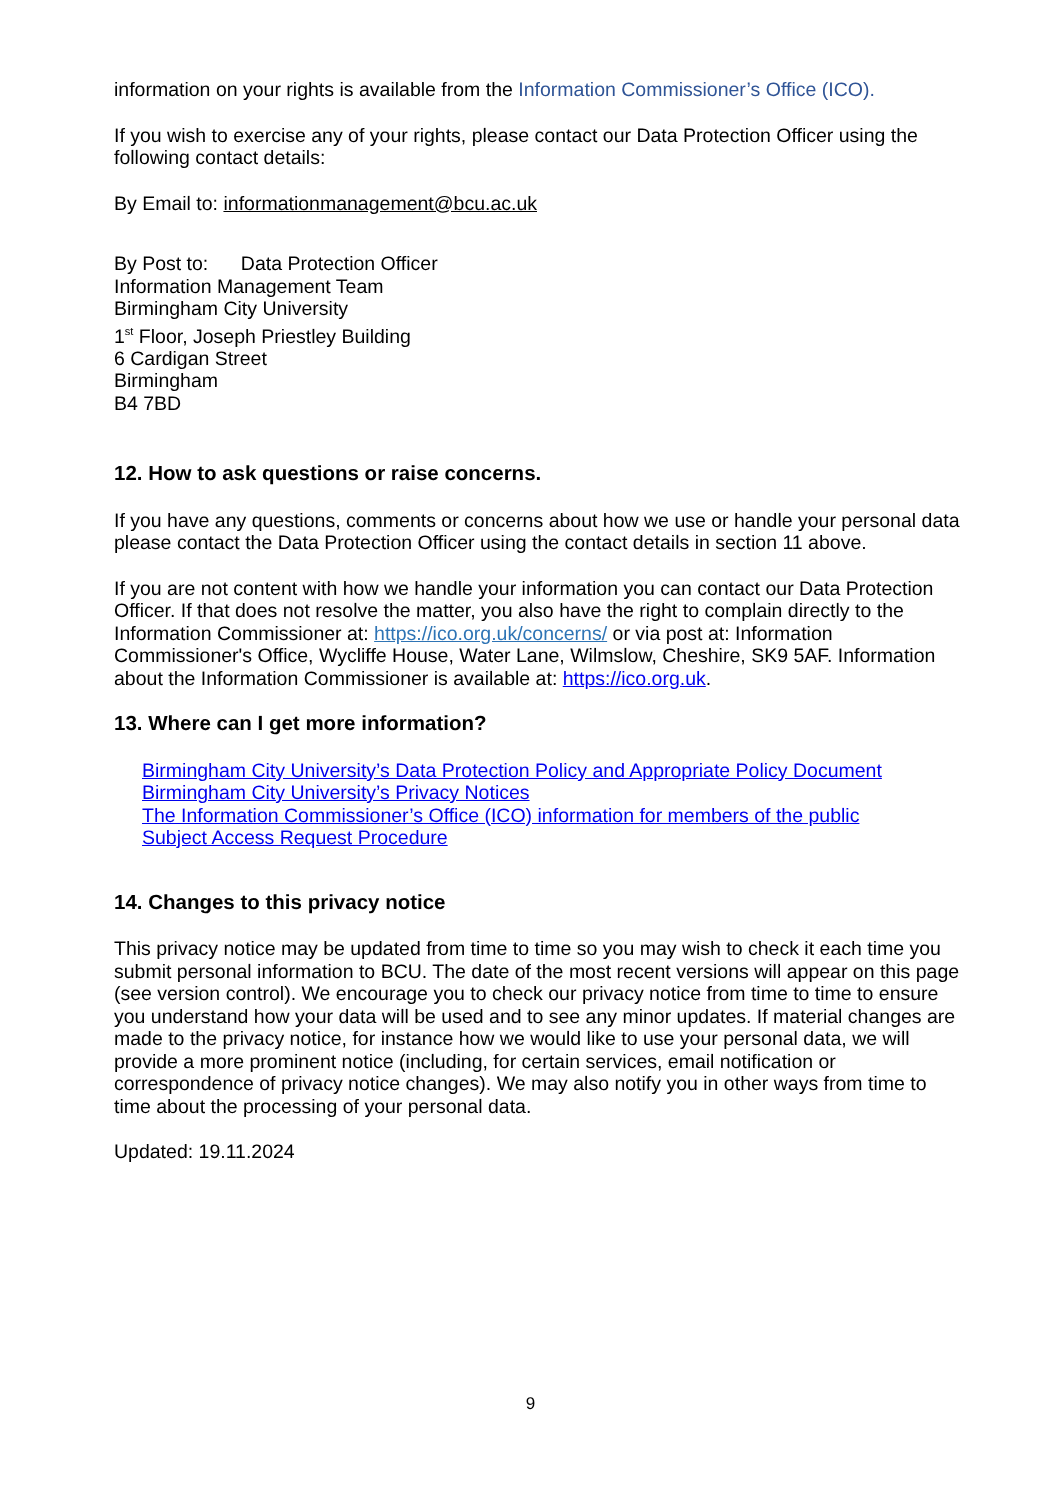information on your rights is available from the Information Commissioner’s Office (ICO).
If you wish to exercise any of your rights, please contact our Data Protection Officer using the following contact details:
By Email to: informationmanagement@bcu.ac.uk
By Post to: Data Protection Officer
Information Management Team
Birmingham City University
1<sup>st</sup> Floor, Joseph Priestley Building
6 Cardigan Street
Birmingham
B4 7BD
12. How to ask questions or raise concerns.
If you have any questions, comments or concerns about how we use or handle your personal data please contact the Data Protection Officer using the contact details in section 11 above.
If you are not content with how we handle your information you can contact our Data Protection Officer. If that does not resolve the matter, you also have the right to complain directly to the Information Commissioner at: https://ico.org.uk/concerns/ or via post at: Information Commissioner's Office, Wycliffe House, Water Lane, Wilmslow, Cheshire, SK9 5AF. Information about the Information Commissioner is available at: https://ico.org.uk.
13. Where can I get more information?
Birmingham City University’s Data Protection Policy and Appropriate Policy Document
Birmingham City University’s Privacy Notices
The Information Commissioner’s Office (ICO) information for members of the public
Subject Access Request Procedure
14. Changes to this privacy notice
This privacy notice may be updated from time to time so you may wish to check it each time you submit personal information to BCU. The date of the most recent versions will appear on this page (see version control). We encourage you to check our privacy notice from time to time to ensure you understand how your data will be used and to see any minor updates. If material changes are made to the privacy notice, for instance how we would like to use your personal data, we will provide a more prominent notice (including, for certain services, email notification or correspondence of privacy notice changes). We may also notify you in other ways from time to time about the processing of your personal data.
Updated: 19.11.2024
9